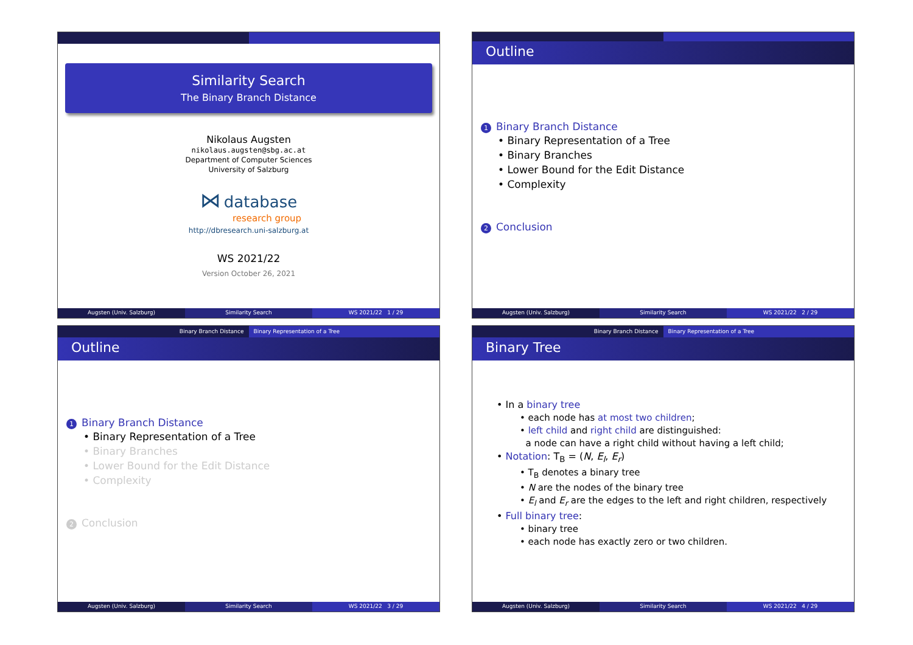Similarity Search
The Binary Branch Distance
Nikolaus Augsten
nikolaus.augsten@sbg.ac.at
Department of Computer Sciences
University of Salzburg
⋈ database
research group
http://dbresearch.uni-salzburg.at
WS 2021/22
Version October 26, 2021
Augsten (Univ. Salzburg) Similarity Search WS 2021/22 1 / 29
Outline
1 Binary Branch Distance
• Binary Representation of a Tree
• Binary Branches
• Lower Bound for the Edit Distance
• Complexity
2 Conclusion
Augsten (Univ. Salzburg) Similarity Search WS 2021/22 2 / 29
Binary Branch Distance Binary Representation of a Tree
Outline
1 Binary Branch Distance
• Binary Representation of a Tree
• Binary Branches
• Lower Bound for the Edit Distance
• Complexity
2 Conclusion
Augsten (Univ. Salzburg) Similarity Search WS 2021/22 3 / 29
Binary Branch Distance Binary Representation of a Tree
Binary Tree
• In a binary tree
• each node has at most two children;
• left child and right child are distinguished:
a node can have a right child without having a left child;
• Notation: T<sub>B</sub> = (N, E<sub>l</sub>, E<sub>r</sub>)
• T<sub>B</sub> denotes a binary tree
• N are the nodes of the binary tree
• E<sub>l</sub> and E<sub>r</sub> are the edges to the left and right children, respectively
• Full binary tree:
• binary tree
• each node has exactly zero or two children.
Augsten (Univ. Salzburg) Similarity Search WS 2021/22 4 / 29